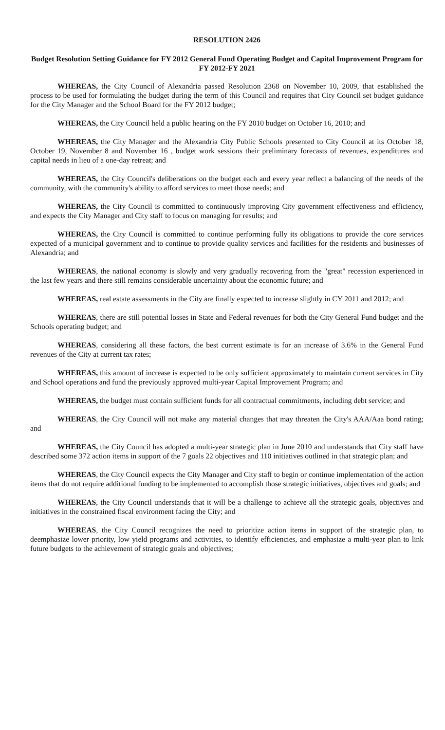RESOLUTION 2426
Budget Resolution Setting Guidance for FY 2012 General Fund Operating Budget and Capital Improvement Program for FY 2012-FY 2021
WHEREAS, the City Council of Alexandria passed Resolution 2368 on November 10, 2009, that established the process to be used for formulating the budget during the term of this Council and requires that City Council set budget guidance for the City Manager and the School Board for the FY 2012 budget;
WHEREAS, the City Council held a public hearing on the FY 2010 budget on October 16, 2010; and
WHEREAS, the City Manager and the Alexandria City Public Schools presented to City Council at its October 18, October 19, November 8 and November 16 , budget work sessions their preliminary forecasts of revenues, expenditures and capital needs in lieu of a one-day retreat; and
WHEREAS, the City Council's deliberations on the budget each and every year reflect a balancing of the needs of the community, with the community's ability to afford services to meet those needs; and
WHEREAS, the City Council is committed to continuously improving City government effectiveness and efficiency, and expects the City Manager and City staff to focus on managing for results; and
WHEREAS, the City Council is committed to continue performing fully its obligations to provide the core services expected of a municipal government and to continue to provide quality services and facilities for the residents and businesses of Alexandria; and
WHEREAS, the national economy is slowly and very gradually recovering from the "great" recession experienced in the last few years and there still remains considerable uncertainty about the economic future; and
WHEREAS, real estate assessments in the City are finally expected to increase slightly in CY 2011 and 2012; and
WHEREAS, there are still potential losses in State and Federal revenues for both the City General Fund budget and the Schools operating budget; and
WHEREAS, considering all these factors, the best current estimate is for an increase of 3.6% in the General Fund revenues of the City at current tax rates;
WHEREAS, this amount of increase is expected to be only sufficient approximately to maintain current services in City and School operations and fund the previously approved multi-year Capital Improvement Program; and
WHEREAS, the budget must contain sufficient funds for all contractual commitments, including debt service; and
WHEREAS, the City Council will not make any material changes that may threaten the City's AAA/Aaa bond rating; and
WHEREAS, the City Council has adopted a multi-year strategic plan in June 2010 and understands that City staff have described some 372 action items in support of the 7 goals 22 objectives and 110 initiatives outlined in that strategic plan; and
WHEREAS, the City Council expects the City Manager and City staff to begin or continue implementation of the action items that do not require additional funding to be implemented to accomplish those strategic initiatives, objectives and goals; and
WHEREAS, the City Council understands that it will be a challenge to achieve all the strategic goals, objectives and initiatives in the constrained fiscal environment facing the City; and
WHEREAS, the City Council recognizes the need to prioritize action items in support of the strategic plan, to deemphasize lower priority, low yield programs and activities, to identify efficiencies, and emphasize a multi-year plan to link future budgets to the achievement of strategic goals and objectives;